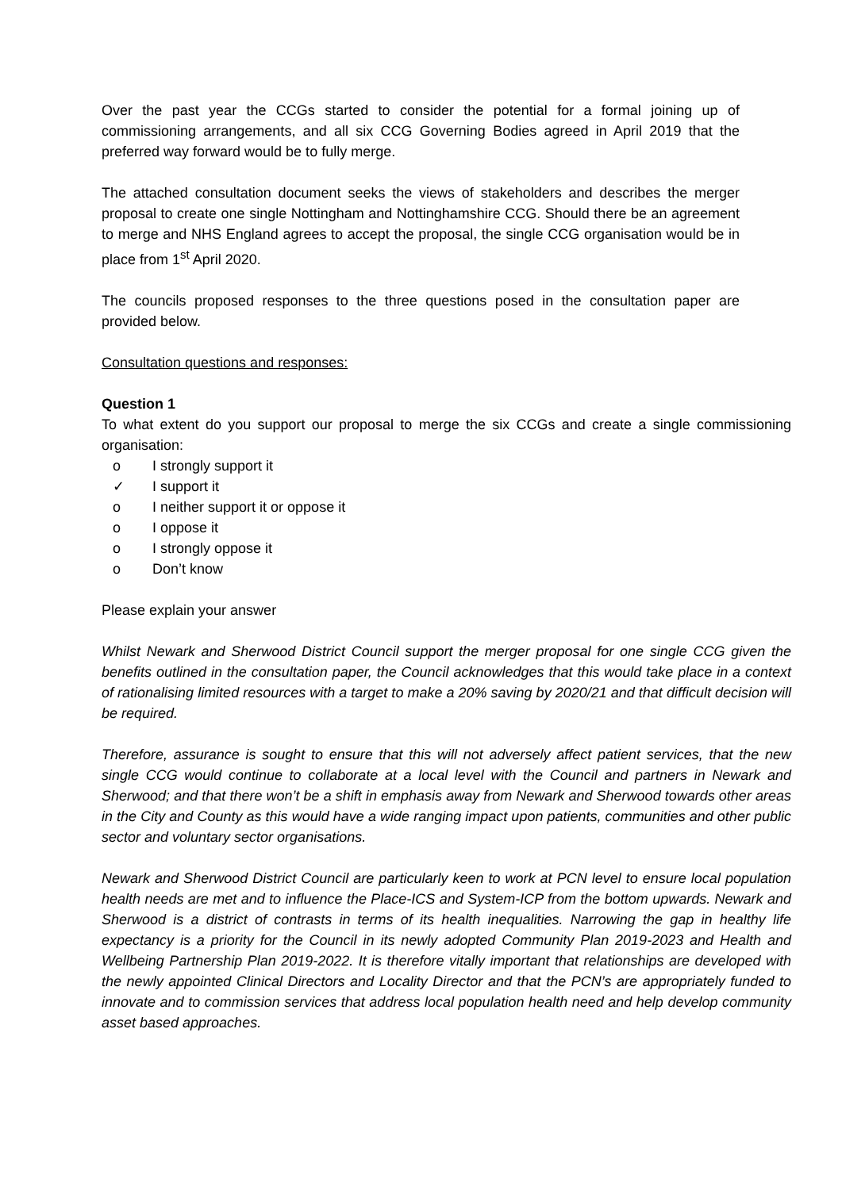Over the past year the CCGs started to consider the potential for a formal joining up of commissioning arrangements, and all six CCG Governing Bodies agreed in April 2019 that the preferred way forward would be to fully merge.
The attached consultation document seeks the views of stakeholders and describes the merger proposal to create one single Nottingham and Nottinghamshire CCG. Should there be an agreement to merge and NHS England agrees to accept the proposal, the single CCG organisation would be in place from 1<sup>st</sup> April 2020.
The councils proposed responses to the three questions posed in the consultation paper are provided below.
Consultation questions and responses:
Question 1
To what extent do you support our proposal to merge the six CCGs and create a single commissioning organisation:
o I strongly support it
✓ I support it
o I neither support it or oppose it
o I oppose it
o I strongly oppose it
o Don’t know
Please explain your answer
Whilst Newark and Sherwood District Council support the merger proposal for one single CCG given the benefits outlined in the consultation paper, the Council acknowledges that this would take place in a context of rationalising limited resources with a target to make a 20% saving by 2020/21 and that difficult decision will be required.
Therefore, assurance is sought to ensure that this will not adversely affect patient services, that the new single CCG would continue to collaborate at a local level with the Council and partners in Newark and Sherwood; and that there won’t be a shift in emphasis away from Newark and Sherwood towards other areas in the City and County as this would have a wide ranging impact upon patients, communities and other public sector and voluntary sector organisations.
Newark and Sherwood District Council are particularly keen to work at PCN level to ensure local population health needs are met and to influence the Place-ICS and System-ICP from the bottom upwards. Newark and Sherwood is a district of contrasts in terms of its health inequalities. Narrowing the gap in healthy life expectancy is a priority for the Council in its newly adopted Community Plan 2019-2023 and Health and Wellbeing Partnership Plan 2019-2022. It is therefore vitally important that relationships are developed with the newly appointed Clinical Directors and Locality Director and that the PCN’s are appropriately funded to innovate and to commission services that address local population health need and help develop community asset based approaches.